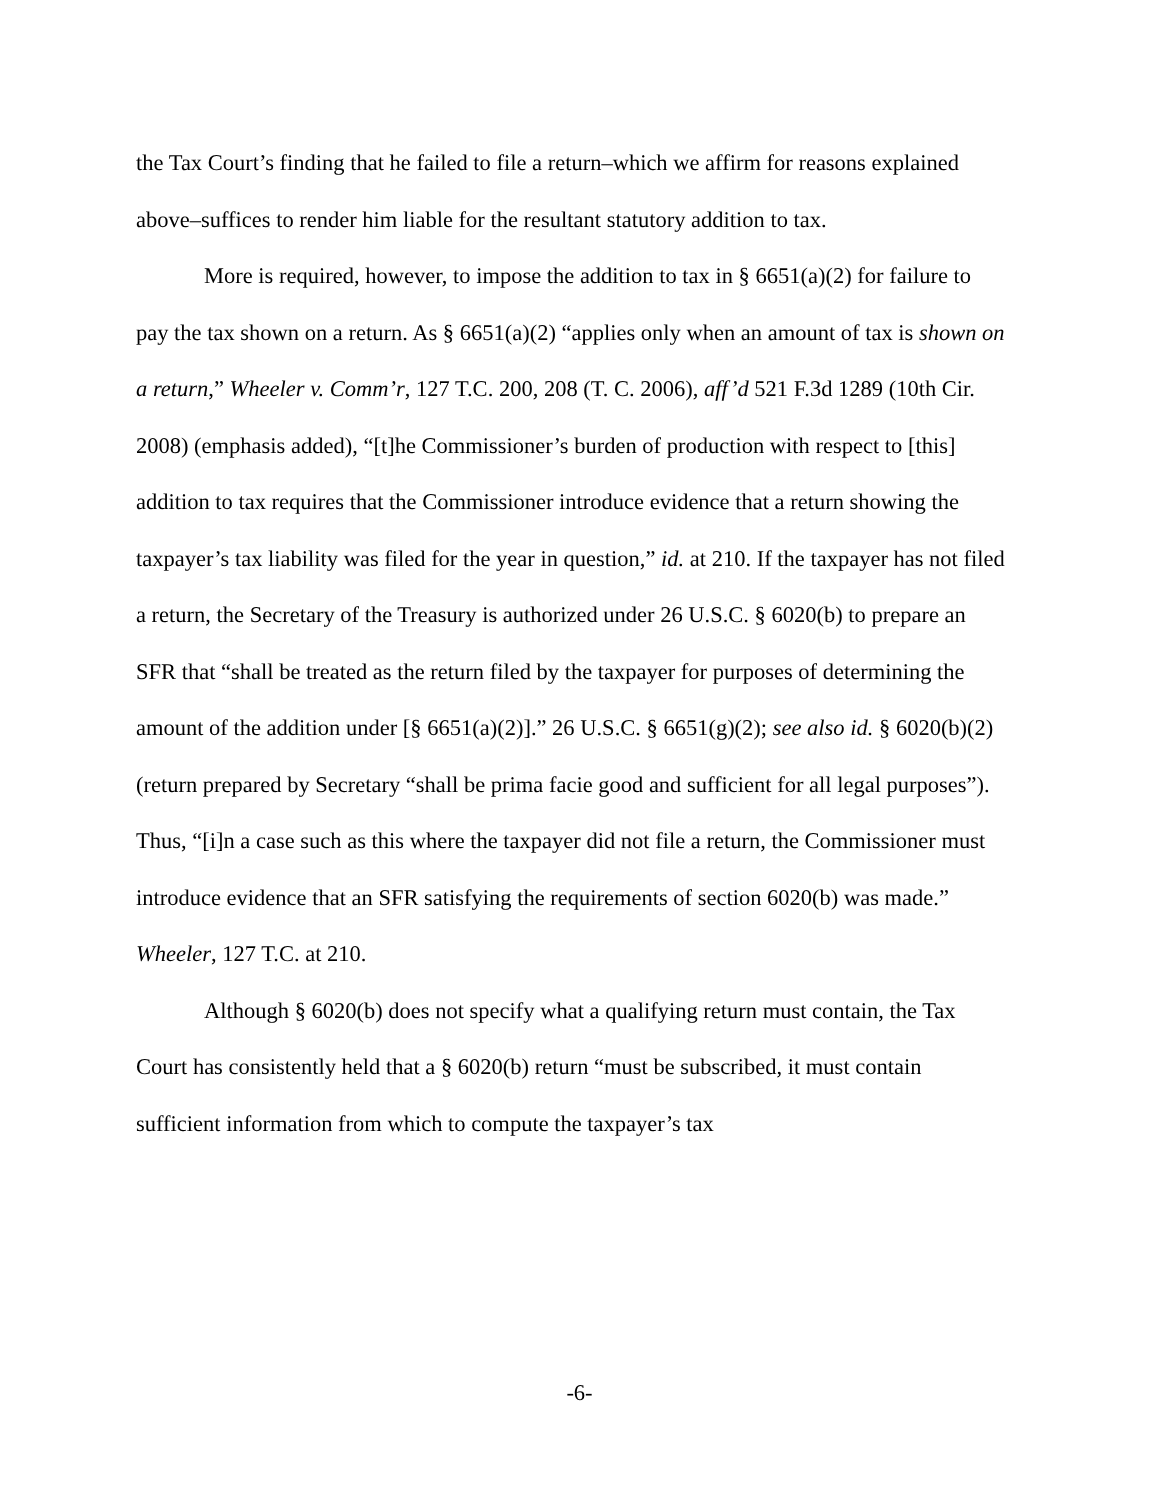the Tax Court’s finding that he failed to file a return–which we affirm for reasons explained above–suffices to render him liable for the resultant statutory addition to tax.
More is required, however, to impose the addition to tax in § 6651(a)(2) for failure to pay the tax shown on a return. As § 6651(a)(2) “applies only when an amount of tax is shown on a return,” Wheeler v. Comm’r, 127 T.C. 200, 208 (T. C. 2006), aff’d 521 F.3d 1289 (10th Cir. 2008) (emphasis added), “[t]he Commissioner’s burden of production with respect to [this] addition to tax requires that the Commissioner introduce evidence that a return showing the taxpayer’s tax liability was filed for the year in question,” id. at 210. If the taxpayer has not filed a return, the Secretary of the Treasury is authorized under 26 U.S.C. § 6020(b) to prepare an SFR that “shall be treated as the return filed by the taxpayer for purposes of determining the amount of the addition under [§ 6651(a)(2)].” 26 U.S.C. § 6651(g)(2); see also id. § 6020(b)(2) (return prepared by Secretary “shall be prima facie good and sufficient for all legal purposes”). Thus, “[i]n a case such as this where the taxpayer did not file a return, the Commissioner must introduce evidence that an SFR satisfying the requirements of section 6020(b) was made.” Wheeler, 127 T.C. at 210.
Although § 6020(b) does not specify what a qualifying return must contain, the Tax Court has consistently held that a § 6020(b) return “must be subscribed, it must contain sufficient information from which to compute the taxpayer’s tax
-6-